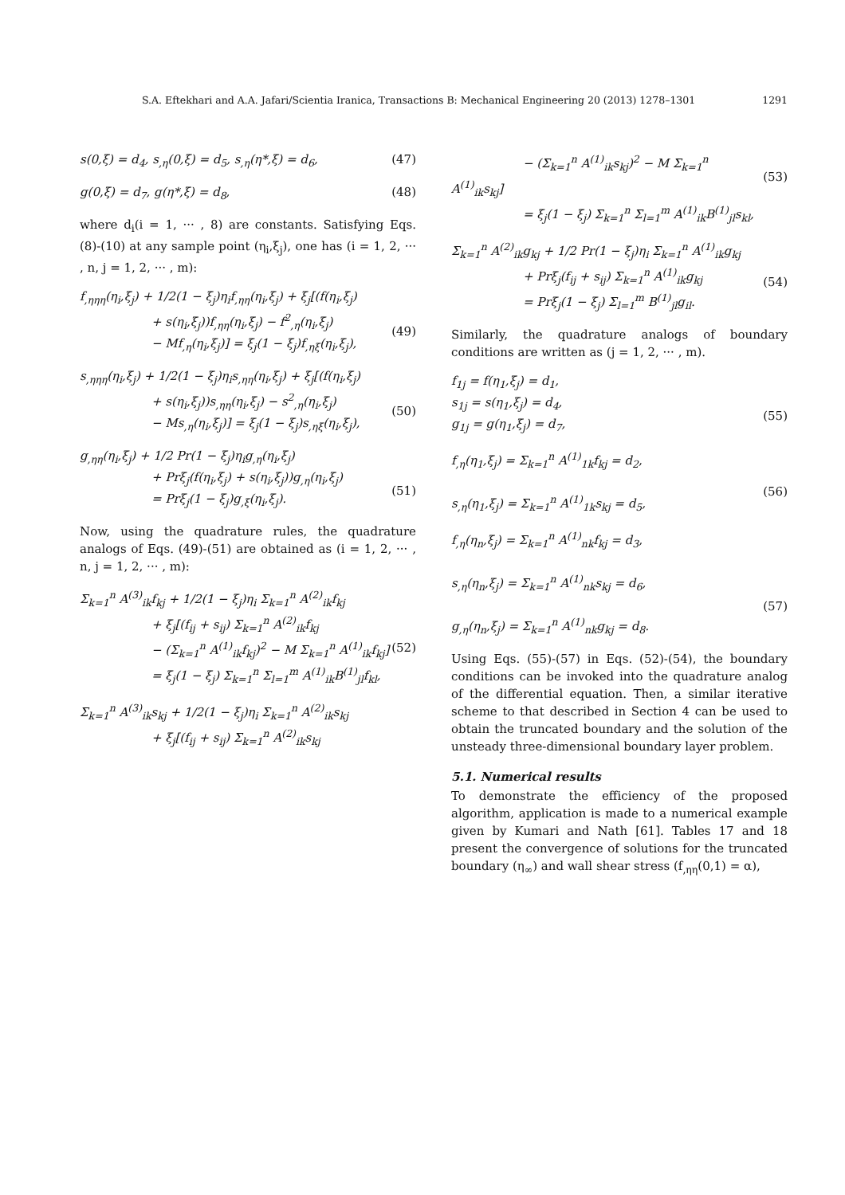S.A. Eftekhari and A.A. Jafari/Scientia Iranica, Transactions B: Mechanical Engineering 20 (2013) 1278–1301 1291
s(0,ξ) = d<sub>4</sub>, s<sub>,η</sub>(0,ξ) = d<sub>5</sub>, s<sub>,η</sub>(η*,ξ) = d<sub>6</sub>, (47)
g(0,ξ) = d<sub>7</sub>, g(η*,ξ) = d<sub>8</sub>, (48)
where d<sub>i</sub>(i = 1, ··· , 8) are constants. Satisfying Eqs. (8)-(10) at any sample point (η<sub>i</sub>,ξ<sub>j</sub>), one has (i = 1, 2, ··· , n, j = 1, 2, ··· , m):
f<sub>,ηηη</sub>(η<sub>i</sub>,ξ<sub>j</sub>) + 1/2(1 − ξ<sub>j</sub>)η<sub>i</sub>f<sub>,ηη</sub>(η<sub>i</sub>,ξ<sub>j</sub>) + ξ<sub>j</sub>[(f(η<sub>i</sub>,ξ<sub>j</sub>)
+ s(η<sub>i</sub>,ξ<sub>j</sub>))f<sub>,ηη</sub>(η<sub>i</sub>,ξ<sub>j</sub>) − f<sup>2</sup><sub>,η</sub>(η<sub>i</sub>,ξ<sub>j</sub>)
− Mf<sub>,η</sub>(η<sub>i</sub>,ξ<sub>j</sub>)] = ξ<sub>j</sub>(1 − ξ<sub>j</sub>)f<sub>,ηξ</sub>(η<sub>i</sub>,ξ<sub>j</sub>),
(49)
s<sub>,ηηη</sub>(η<sub>i</sub>,ξ<sub>j</sub>) + 1/2(1 − ξ<sub>j</sub>)η<sub>i</sub>s<sub>,ηη</sub>(η<sub>i</sub>,ξ<sub>j</sub>) + ξ<sub>j</sub>[(f(η<sub>i</sub>,ξ<sub>j</sub>)
+ s(η<sub>i</sub>,ξ<sub>j</sub>))s<sub>,ηη</sub>(η<sub>i</sub>,ξ<sub>j</sub>) − s<sup>2</sup><sub>,η</sub>(η<sub>i</sub>,ξ<sub>j</sub>)
− Ms<sub>,η</sub>(η<sub>i</sub>,ξ<sub>j</sub>)] = ξ<sub>j</sub>(1 − ξ<sub>j</sub>)s<sub>,ηξ</sub>(η<sub>i</sub>,ξ<sub>j</sub>),
(50)
g<sub>,ηη</sub>(η<sub>i</sub>,ξ<sub>j</sub>) + 1/2 Pr(1 − ξ<sub>j</sub>)η<sub>i</sub>g<sub>,η</sub>(η<sub>i</sub>,ξ<sub>j</sub>)
+ Prξ<sub>j</sub>(f(η<sub>i</sub>,ξ<sub>j</sub>) + s(η<sub>i</sub>,ξ<sub>j</sub>))g<sub>,η</sub>(η<sub>i</sub>,ξ<sub>j</sub>)
= Prξ<sub>j</sub>(1 − ξ<sub>j</sub>)g<sub>,ξ</sub>(η<sub>i</sub>,ξ<sub>j</sub>).
(51)
Now, using the quadrature rules, the quadrature analogs of Eqs. (49)-(51) are obtained as (i = 1, 2, ··· , n, j = 1, 2, ··· , m):
Σ<sub>k=1</sub><sup>n</sup> A<sup>(3)</sup><sub>ik</sub>f<sub>kj</sub> + 1/2(1 − ξ<sub>j</sub>)η<sub>i</sub> Σ<sub>k=1</sub><sup>n</sup> A<sup>(2)</sup><sub>ik</sub>f<sub>kj</sub>
+ ξ<sub>j</sub>[(f<sub>ij</sub> + s<sub>ij</sub>) Σ<sub>k=1</sub><sup>n</sup> A<sup>(2)</sup><sub>ik</sub>f<sub>kj</sub>
− (Σ<sub>k=1</sub><sup>n</sup> A<sup>(1)</sup><sub>ik</sub>f<sub>kj</sub>)<sup>2</sup> − M Σ<sub>k=1</sub><sup>n</sup> A<sup>(1)</sup><sub>ik</sub>f<sub>kj</sub>]
= ξ<sub>j</sub>(1 − ξ<sub>j</sub>) Σ<sub>k=1</sub><sup>n</sup> Σ<sub>l=1</sub><sup>m</sup> A<sup>(1)</sup><sub>ik</sub>B<sup>(1)</sup><sub>jl</sub>f<sub>kl</sub>,
(52)
Σ<sub>k=1</sub><sup>n</sup> A<sup>(3)</sup><sub>ik</sub>s<sub>kj</sub> + 1/2(1 − ξ<sub>j</sub>)η<sub>i</sub> Σ<sub>k=1</sub><sup>n</sup> A<sup>(2)</sup><sub>ik</sub>s<sub>kj</sub>
+ ξ<sub>j</sub>[(f<sub>ij</sub> + s<sub>ij</sub>) Σ<sub>k=1</sub><sup>n</sup> A<sup>(2)</sup><sub>ik</sub>s<sub>kj</sub>
− (Σ<sub>k=1</sub><sup>n</sup> A<sup>(1)</sup><sub>ik</sub>s<sub>kj</sub>)<sup>2</sup> − M Σ<sub>k=1</sub><sup>n</sup> A<sup>(1)</sup><sub>ik</sub>s<sub>kj</sub>]
= ξ<sub>j</sub>(1 − ξ<sub>j</sub>) Σ<sub>k=1</sub><sup>n</sup> Σ<sub>l=1</sub><sup>m</sup> A<sup>(1)</sup><sub>ik</sub>B<sup>(1)</sup><sub>jl</sub>s<sub>kl</sub>,
(53)
Σ<sub>k=1</sub><sup>n</sup> A<sup>(2)</sup><sub>ik</sub>g<sub>kj</sub> + 1/2 Pr(1 − ξ<sub>j</sub>)η<sub>i</sub> Σ<sub>k=1</sub><sup>n</sup> A<sup>(1)</sup><sub>ik</sub>g<sub>kj</sub>
+ Prξ<sub>j</sub>(f<sub>ij</sub> + s<sub>ij</sub>) Σ<sub>k=1</sub><sup>n</sup> A<sup>(1)</sup><sub>ik</sub>g<sub>kj</sub>
= Prξ<sub>j</sub>(1 − ξ<sub>j</sub>) Σ<sub>l=1</sub><sup>m</sup> B<sup>(1)</sup><sub>jl</sub>g<sub>il</sub>.
(54)
Similarly, the quadrature analogs of boundary conditions are written as (j = 1, 2, ··· , m).
f<sub>1j</sub> = f(η<sub>1</sub>,ξ<sub>j</sub>) = d<sub>1</sub>,
s<sub>1j</sub> = s(η<sub>1</sub>,ξ<sub>j</sub>) = d<sub>4</sub>,
g<sub>1j</sub> = g(η<sub>1</sub>,ξ<sub>j</sub>) = d<sub>7</sub>,
(55)
f<sub>,η</sub>(η<sub>1</sub>,ξ<sub>j</sub>) = Σ<sub>k=1</sub><sup>n</sup> A<sup>(1)</sup><sub>1k</sub>f<sub>kj</sub> = d<sub>2</sub>,
s<sub>,η</sub>(η<sub>1</sub>,ξ<sub>j</sub>) = Σ<sub>k=1</sub><sup>n</sup> A<sup>(1)</sup><sub>1k</sub>s<sub>kj</sub> = d<sub>5</sub>,
(56)
f<sub>,η</sub>(η<sub>n</sub>,ξ<sub>j</sub>) = Σ<sub>k=1</sub><sup>n</sup> A<sup>(1)</sup><sub>nk</sub>f<sub>kj</sub> = d<sub>3</sub>,
s<sub>,η</sub>(η<sub>n</sub>,ξ<sub>j</sub>) = Σ<sub>k=1</sub><sup>n</sup> A<sup>(1)</sup><sub>nk</sub>s<sub>kj</sub> = d<sub>6</sub>,
g<sub>,η</sub>(η<sub>n</sub>,ξ<sub>j</sub>) = Σ<sub>k=1</sub><sup>n</sup> A<sup>(1)</sup><sub>nk</sub>g<sub>kj</sub> = d<sub>8</sub>.
(57)
Using Eqs. (55)-(57) in Eqs. (52)-(54), the boundary conditions can be invoked into the quadrature analog of the differential equation. Then, a similar iterative scheme to that described in Section 4 can be used to obtain the truncated boundary and the solution of the unsteady three-dimensional boundary layer problem.
5.1. Numerical results
To demonstrate the efficiency of the proposed algorithm, application is made to a numerical example given by Kumari and Nath [61]. Tables 17 and 18 present the convergence of solutions for the truncated boundary (η<sub>∞</sub>) and wall shear stress (f<sub>,ηη</sub>(0,1) = α),